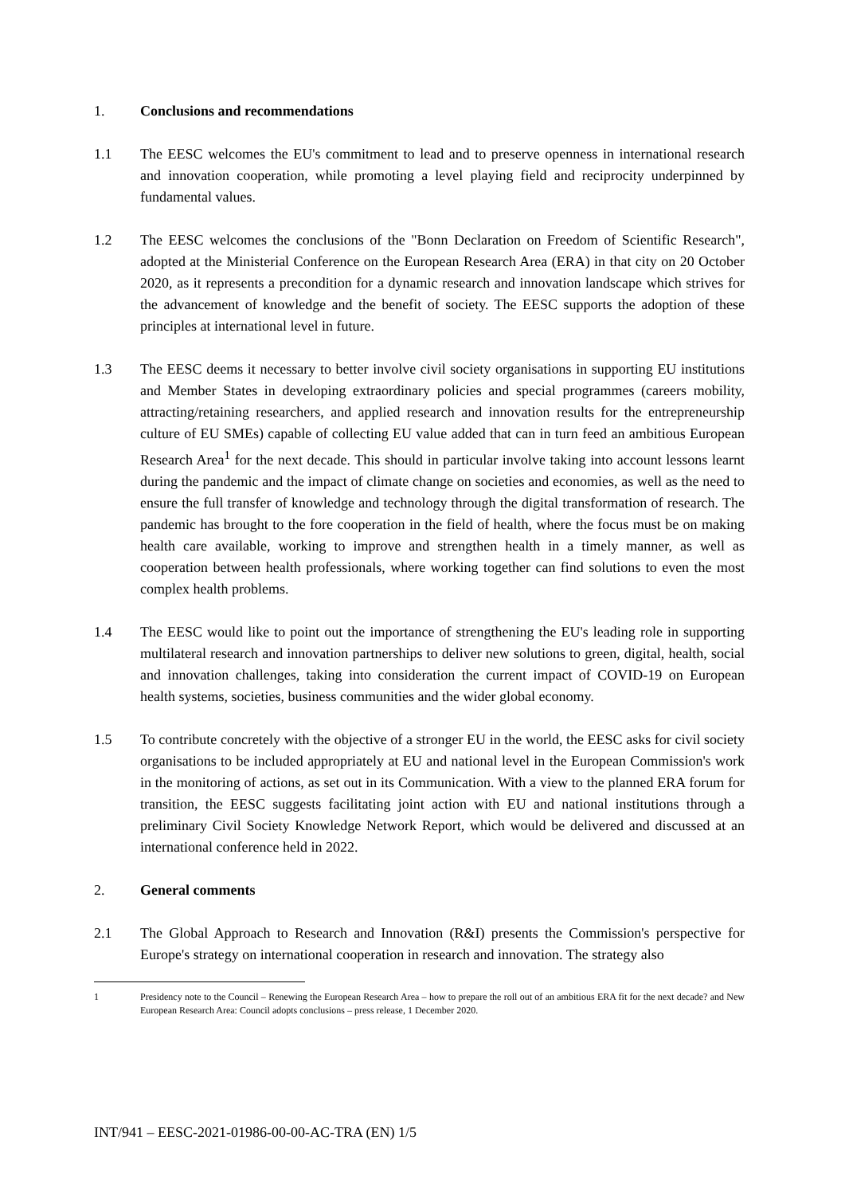1. Conclusions and recommendations
1.1 The EESC welcomes the EU's commitment to lead and to preserve openness in international research and innovation cooperation, while promoting a level playing field and reciprocity underpinned by fundamental values.
1.2 The EESC welcomes the conclusions of the "Bonn Declaration on Freedom of Scientific Research", adopted at the Ministerial Conference on the European Research Area (ERA) in that city on 20 October 2020, as it represents a precondition for a dynamic research and innovation landscape which strives for the advancement of knowledge and the benefit of society. The EESC supports the adoption of these principles at international level in future.
1.3 The EESC deems it necessary to better involve civil society organisations in supporting EU institutions and Member States in developing extraordinary policies and special programmes (careers mobility, attracting/retaining researchers, and applied research and innovation results for the entrepreneurship culture of EU SMEs) capable of collecting EU value added that can in turn feed an ambitious European Research Area<sup>1</sup> for the next decade. This should in particular involve taking into account lessons learnt during the pandemic and the impact of climate change on societies and economies, as well as the need to ensure the full transfer of knowledge and technology through the digital transformation of research. The pandemic has brought to the fore cooperation in the field of health, where the focus must be on making health care available, working to improve and strengthen health in a timely manner, as well as cooperation between health professionals, where working together can find solutions to even the most complex health problems.
1.4 The EESC would like to point out the importance of strengthening the EU's leading role in supporting multilateral research and innovation partnerships to deliver new solutions to green, digital, health, social and innovation challenges, taking into consideration the current impact of COVID-19 on European health systems, societies, business communities and the wider global economy.
1.5 To contribute concretely with the objective of a stronger EU in the world, the EESC asks for civil society organisations to be included appropriately at EU and national level in the European Commission's work in the monitoring of actions, as set out in its Communication. With a view to the planned ERA forum for transition, the EESC suggests facilitating joint action with EU and national institutions through a preliminary Civil Society Knowledge Network Report, which would be delivered and discussed at an international conference held in 2022.
2. General comments
2.1 The Global Approach to Research and Innovation (R&I) presents the Commission's perspective for Europe's strategy on international cooperation in research and innovation. The strategy also
1 Presidency note to the Council – Renewing the European Research Area – how to prepare the roll out of an ambitious ERA fit for the next decade? and New European Research Area: Council adopts conclusions – press release, 1 December 2020.
INT/941 – EESC-2021-01986-00-00-AC-TRA (EN) 1/5